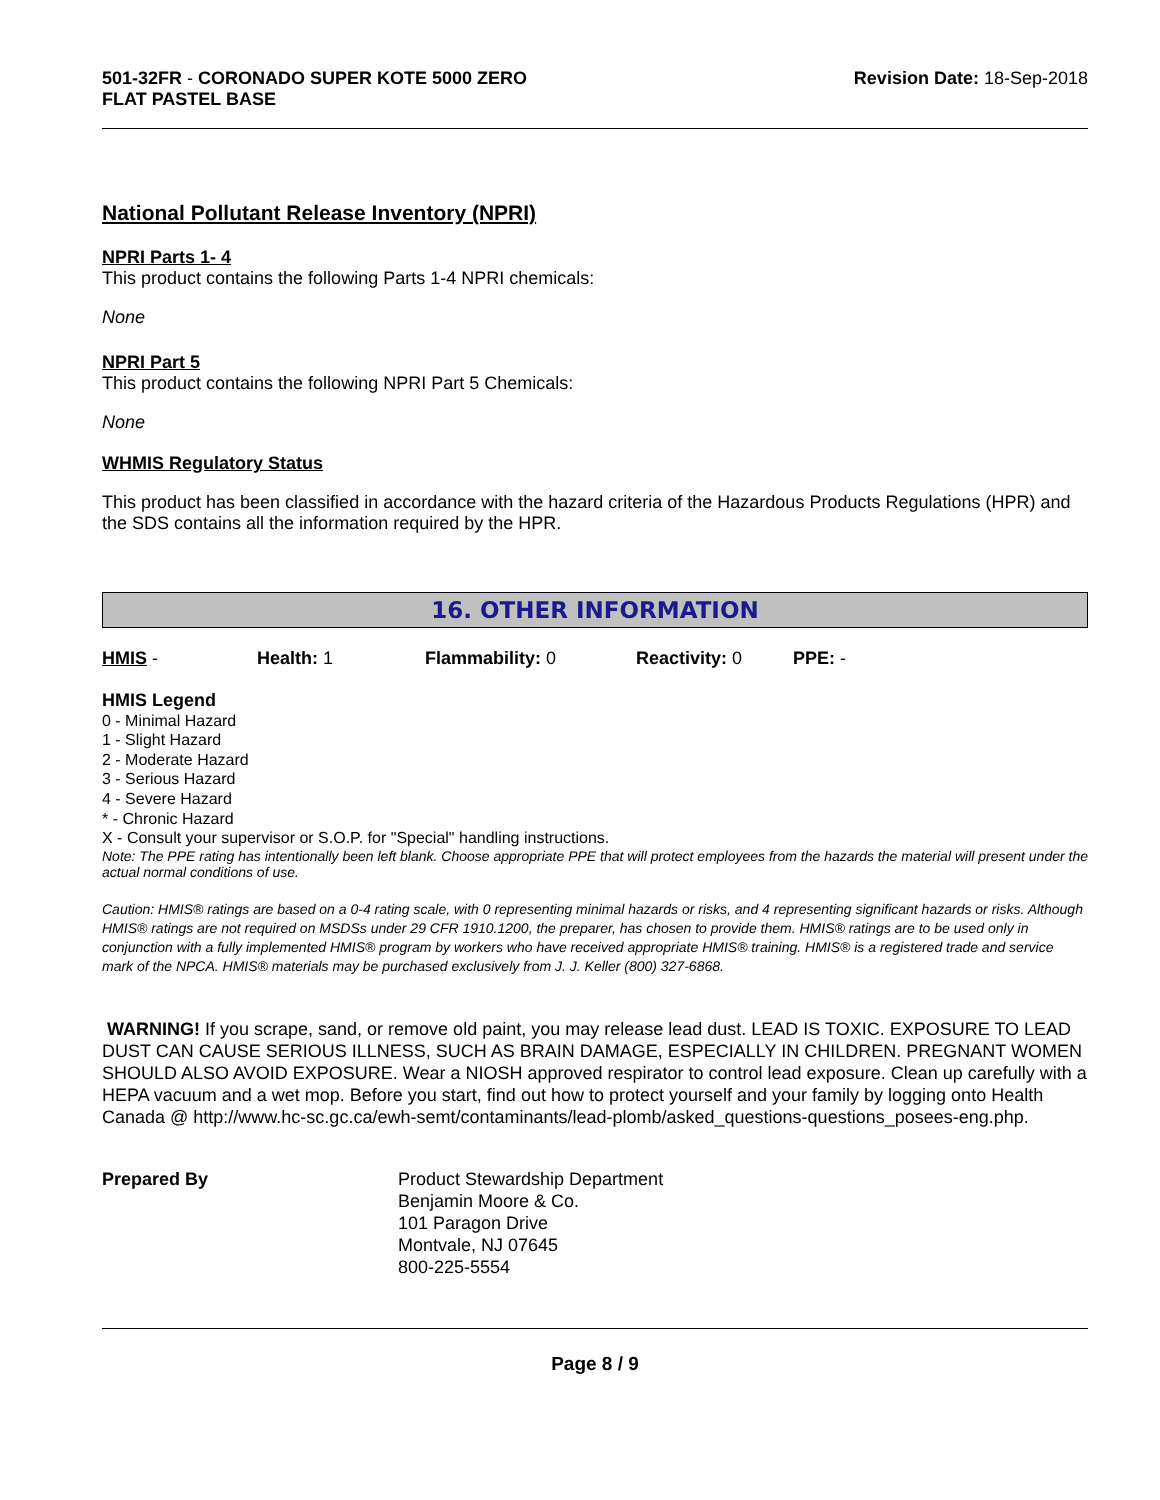501-32FR - CORONADO SUPER KOTE 5000 ZERO
FLAT PASTEL BASE
Revision Date: 18-Sep-2018
National Pollutant Release Inventory (NPRI)
NPRI Parts 1- 4
This product contains the following Parts 1-4 NPRI chemicals:
None
NPRI Part 5
This product contains the following NPRI Part 5 Chemicals:
None
WHMIS Regulatory Status
This product has been classified in accordance with the hazard criteria of the Hazardous Products Regulations (HPR) and the SDS contains all the information required by the HPR.
16. OTHER INFORMATION
HMIS - Health: 1 Flammability: 0 Reactivity: 0 PPE: -
HMIS Legend
0 - Minimal Hazard
1 - Slight Hazard
2 - Moderate Hazard
3 - Serious Hazard
4 - Severe Hazard
* - Chronic Hazard
X - Consult your supervisor or S.O.P. for "Special" handling instructions.
Note: The PPE rating has intentionally been left blank. Choose appropriate PPE that will protect employees from the hazards the material will present under the actual normal conditions of use.
Caution: HMIS® ratings are based on a 0-4 rating scale, with 0 representing minimal hazards or risks, and 4 representing significant hazards or risks. Although HMIS® ratings are not required on MSDSs under 29 CFR 1910.1200, the preparer, has chosen to provide them. HMIS® ratings are to be used only in conjunction with a fully implemented HMIS® program by workers who have received appropriate HMIS® training. HMIS® is a registered trade and service mark of the NPCA. HMIS® materials may be purchased exclusively from J. J. Keller (800) 327-6868.
WARNING! If you scrape, sand, or remove old paint, you may release lead dust. LEAD IS TOXIC. EXPOSURE TO LEAD DUST CAN CAUSE SERIOUS ILLNESS, SUCH AS BRAIN DAMAGE, ESPECIALLY IN CHILDREN. PREGNANT WOMEN SHOULD ALSO AVOID EXPOSURE. Wear a NIOSH approved respirator to control lead exposure. Clean up carefully with a HEPA vacuum and a wet mop. Before you start, find out how to protect yourself and your family by logging onto Health Canada @ http://www.hc-sc.gc.ca/ewh-semt/contaminants/lead-plomb/asked_questions-questions_posees-eng.php.
Prepared By Product Stewardship Department
Benjamin Moore & Co.
101 Paragon Drive
Montvale, NJ 07645
800-225-5554
Page 8 / 9